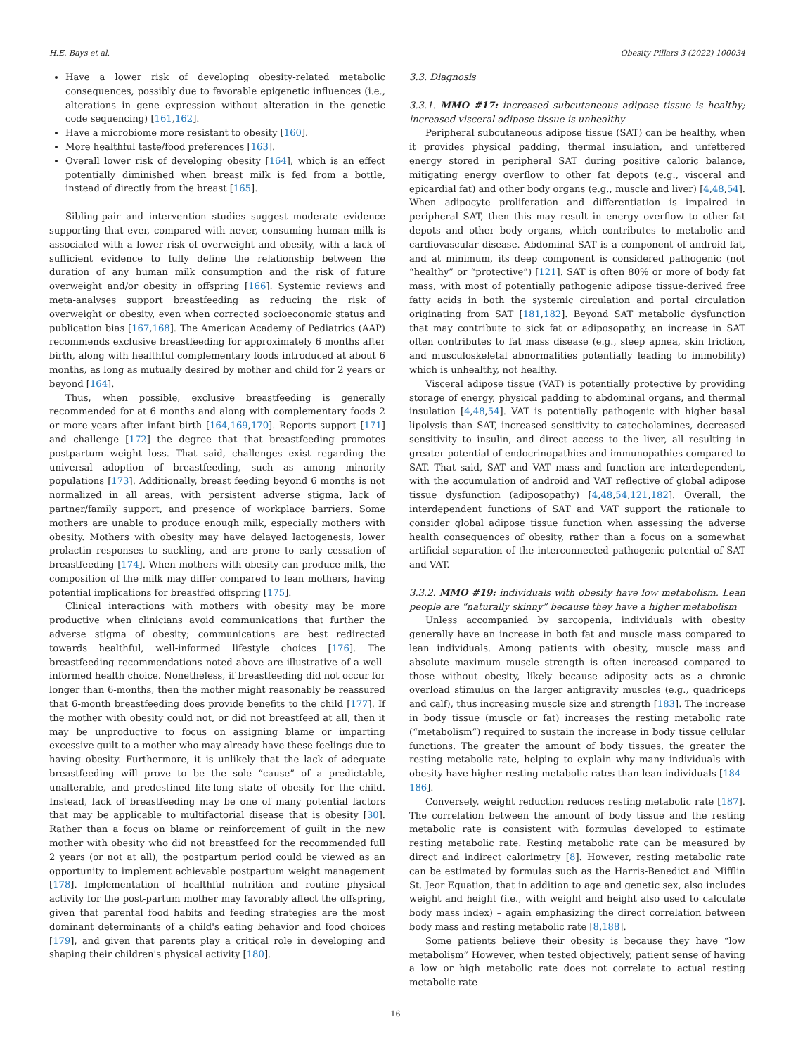H.E. Bays et al. Obesity Pillars 3 (2022) 100034
Have a lower risk of developing obesity-related metabolic consequences, possibly due to favorable epigenetic influences (i.e., alterations in gene expression without alteration in the genetic code sequencing) [161,162].
Have a microbiome more resistant to obesity [160].
More healthful taste/food preferences [163].
Overall lower risk of developing obesity [164], which is an effect potentially diminished when breast milk is fed from a bottle, instead of directly from the breast [165].
Sibling-pair and intervention studies suggest moderate evidence supporting that ever, compared with never, consuming human milk is associated with a lower risk of overweight and obesity, with a lack of sufficient evidence to fully define the relationship between the duration of any human milk consumption and the risk of future overweight and/or obesity in offspring [166]. Systemic reviews and meta-analyses support breastfeeding as reducing the risk of overweight or obesity, even when corrected socioeconomic status and publication bias [167,168]. The American Academy of Pediatrics (AAP) recommends exclusive breastfeeding for approximately 6 months after birth, along with healthful complementary foods introduced at about 6 months, as long as mutually desired by mother and child for 2 years or beyond [164].
Thus, when possible, exclusive breastfeeding is generally recommended for at 6 months and along with complementary foods 2 or more years after infant birth [164,169,170]. Reports support [171] and challenge [172] the degree that that breastfeeding promotes postpartum weight loss. That said, challenges exist regarding the universal adoption of breastfeeding, such as among minority populations [173]. Additionally, breast feeding beyond 6 months is not normalized in all areas, with persistent adverse stigma, lack of partner/family support, and presence of workplace barriers. Some mothers are unable to produce enough milk, especially mothers with obesity. Mothers with obesity may have delayed lactogenesis, lower prolactin responses to suckling, and are prone to early cessation of breastfeeding [174]. When mothers with obesity can produce milk, the composition of the milk may differ compared to lean mothers, having potential implications for breastfed offspring [175].
Clinical interactions with mothers with obesity may be more productive when clinicians avoid communications that further the adverse stigma of obesity; communications are best redirected towards healthful, well-informed lifestyle choices [176]. The breastfeeding recommendations noted above are illustrative of a well-informed health choice. Nonetheless, if breastfeeding did not occur for longer than 6-months, then the mother might reasonably be reassured that 6-month breastfeeding does provide benefits to the child [177]. If the mother with obesity could not, or did not breastfeed at all, then it may be unproductive to focus on assigning blame or imparting excessive guilt to a mother who may already have these feelings due to having obesity. Furthermore, it is unlikely that the lack of adequate breastfeeding will prove to be the sole “cause” of a predictable, unalterable, and predestined life-long state of obesity for the child. Instead, lack of breastfeeding may be one of many potential factors that may be applicable to multifactorial disease that is obesity [30]. Rather than a focus on blame or reinforcement of guilt in the new mother with obesity who did not breastfeed for the recommended full 2 years (or not at all), the postpartum period could be viewed as an opportunity to implement achievable postpartum weight management [178]. Implementation of healthful nutrition and routine physical activity for the post-partum mother may favorably affect the offspring, given that parental food habits and feeding strategies are the most dominant determinants of a child's eating behavior and food choices [179], and given that parents play a critical role in developing and shaping their children's physical activity [180].
3.3. Diagnosis
3.3.1. MMO #17: increased subcutaneous adipose tissue is healthy; increased visceral adipose tissue is unhealthy
Peripheral subcutaneous adipose tissue (SAT) can be healthy, when it provides physical padding, thermal insulation, and unfettered energy stored in peripheral SAT during positive caloric balance, mitigating energy overflow to other fat depots (e.g., visceral and epicardial fat) and other body organs (e.g., muscle and liver) [4,48,54]. When adipocyte proliferation and differentiation is impaired in peripheral SAT, then this may result in energy overflow to other fat depots and other body organs, which contributes to metabolic and cardiovascular disease. Abdominal SAT is a component of android fat, and at minimum, its deep component is considered pathogenic (not “healthy” or “protective”) [121]. SAT is often 80% or more of body fat mass, with most of potentially pathogenic adipose tissue-derived free fatty acids in both the systemic circulation and portal circulation originating from SAT [181,182]. Beyond SAT metabolic dysfunction that may contribute to sick fat or adiposopathy, an increase in SAT often contributes to fat mass disease (e.g., sleep apnea, skin friction, and musculoskeletal abnormalities potentially leading to immobility) which is unhealthy, not healthy.
Visceral adipose tissue (VAT) is potentially protective by providing storage of energy, physical padding to abdominal organs, and thermal insulation [4,48,54]. VAT is potentially pathogenic with higher basal lipolysis than SAT, increased sensitivity to catecholamines, decreased sensitivity to insulin, and direct access to the liver, all resulting in greater potential of endocrinopathies and immunopathies compared to SAT. That said, SAT and VAT mass and function are interdependent, with the accumulation of android and VAT reflective of global adipose tissue dysfunction (adiposopathy) [4,48,54,121,182]. Overall, the interdependent functions of SAT and VAT support the rationale to consider global adipose tissue function when assessing the adverse health consequences of obesity, rather than a focus on a somewhat artificial separation of the interconnected pathogenic potential of SAT and VAT.
3.3.2. MMO #19: individuals with obesity have low metabolism. Lean people are “naturally skinny” because they have a higher metabolism
Unless accompanied by sarcopenia, individuals with obesity generally have an increase in both fat and muscle mass compared to lean individuals. Among patients with obesity, muscle mass and absolute maximum muscle strength is often increased compared to those without obesity, likely because adiposity acts as a chronic overload stimulus on the larger antigravity muscles (e.g., quadriceps and calf), thus increasing muscle size and strength [183]. The increase in body tissue (muscle or fat) increases the resting metabolic rate (“metabolism”) required to sustain the increase in body tissue cellular functions. The greater the amount of body tissues, the greater the resting metabolic rate, helping to explain why many individuals with obesity have higher resting metabolic rates than lean individuals [184–186].
Conversely, weight reduction reduces resting metabolic rate [187]. The correlation between the amount of body tissue and the resting metabolic rate is consistent with formulas developed to estimate resting metabolic rate. Resting metabolic rate can be measured by direct and indirect calorimetry [8]. However, resting metabolic rate can be estimated by formulas such as the Harris-Benedict and Mifflin St. Jeor Equation, that in addition to age and genetic sex, also includes weight and height (i.e., with weight and height also used to calculate body mass index) – again emphasizing the direct correlation between body mass and resting metabolic rate [8,188].
Some patients believe their obesity is because they have “low metabolism” However, when tested objectively, patient sense of having a low or high metabolic rate does not correlate to actual resting metabolic rate
16